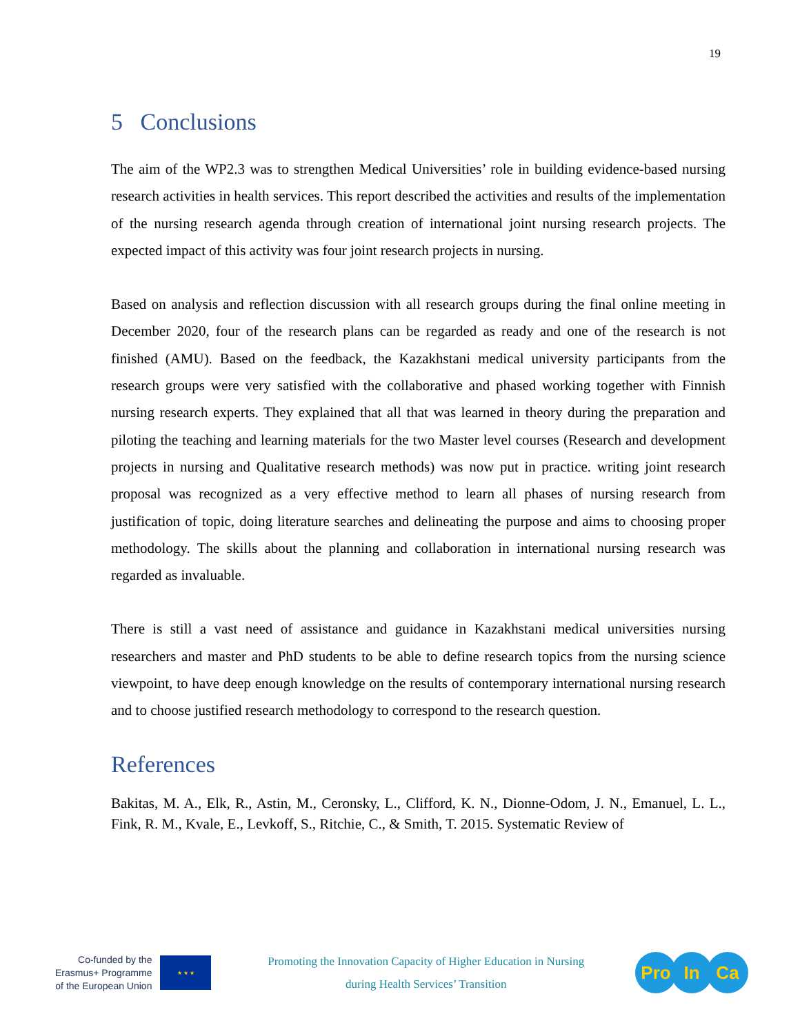19
5 Conclusions
The aim of the WP2.3 was to strengthen Medical Universities’ role in building evidence-based nursing research activities in health services. This report described the activities and results of the implementation of the nursing research agenda through creation of international joint nursing research projects. The expected impact of this activity was four joint research projects in nursing.
Based on analysis and reflection discussion with all research groups during the final online meeting in December 2020, four of the research plans can be regarded as ready and one of the research is not finished (AMU). Based on the feedback, the Kazakhstani medical university participants from the research groups were very satisfied with the collaborative and phased working together with Finnish nursing research experts. They explained that all that was learned in theory during the preparation and piloting the teaching and learning materials for the two Master level courses (Research and development projects in nursing and Qualitative research methods) was now put in practice. writing joint research proposal was recognized as a very effective method to learn all phases of nursing research from justification of topic, doing literature searches and delineating the purpose and aims to choosing proper methodology. The skills about the planning and collaboration in international nursing research was regarded as invaluable.
There is still a vast need of assistance and guidance in Kazakhstani medical universities nursing researchers and master and PhD students to be able to define research topics from the nursing science viewpoint, to have deep enough knowledge on the results of contemporary international nursing research and to choose justified research methodology to correspond to the research question.
References
Bakitas, M. A., Elk, R., Astin, M., Ceronsky, L., Clifford, K. N., Dionne-Odom, J. N., Emanuel, L. L., Fink, R. M., Kvale, E., Levkoff, S., Ritchie, C., & Smith, T. 2015. Systematic Review of
Co-funded by the
Erasmus+ Programme
of the European Union
★ ★ ★
Promoting the Innovation Capacity of Higher Education in Nursing
during Health Services’ Transition
Pro In Ca